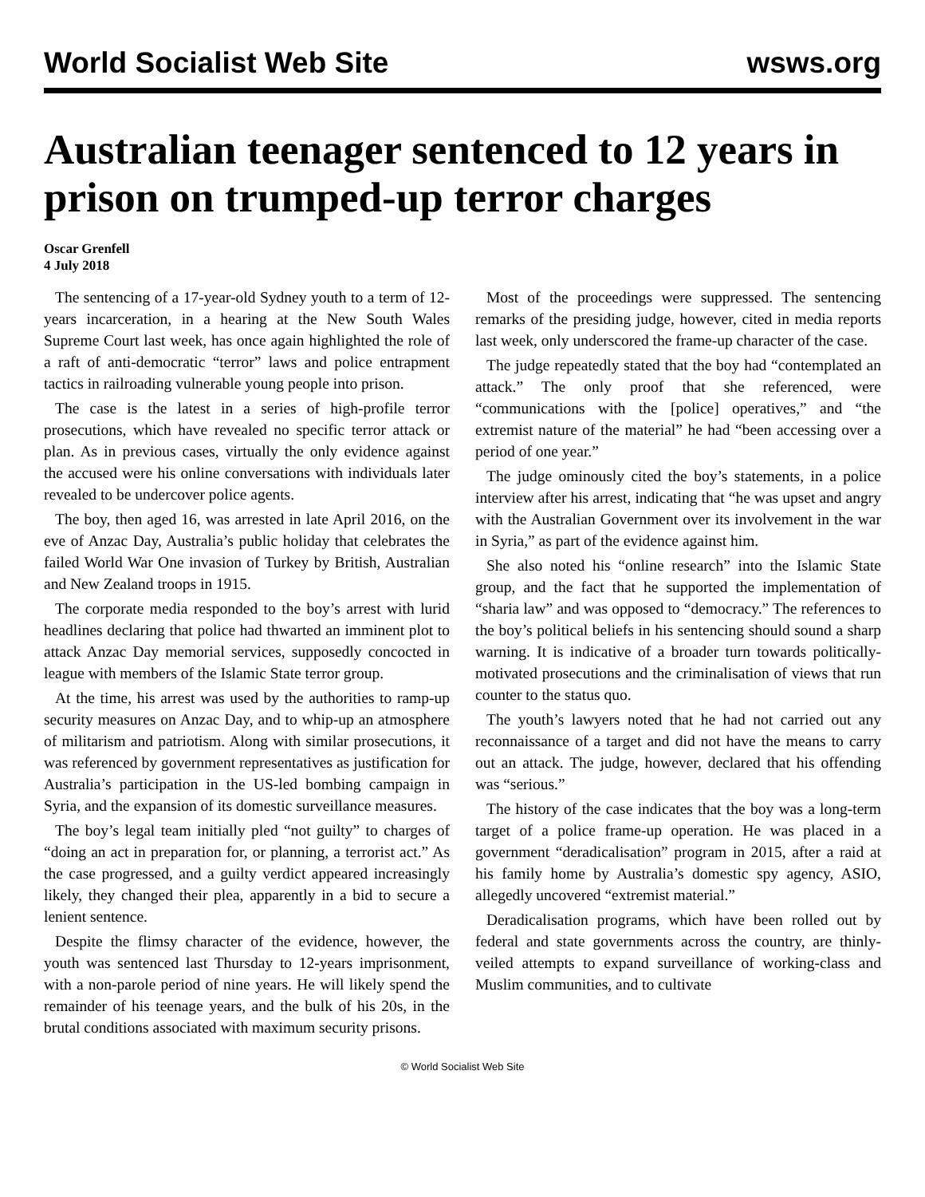World Socialist Web Site wsws.org
Australian teenager sentenced to 12 years in prison on trumped-up terror charges
Oscar Grenfell
4 July 2018
The sentencing of a 17-year-old Sydney youth to a term of 12-years incarceration, in a hearing at the New South Wales Supreme Court last week, has once again highlighted the role of a raft of anti-democratic “terror” laws and police entrapment tactics in railroading vulnerable young people into prison.
The case is the latest in a series of high-profile terror prosecutions, which have revealed no specific terror attack or plan. As in previous cases, virtually the only evidence against the accused were his online conversations with individuals later revealed to be undercover police agents.
The boy, then aged 16, was arrested in late April 2016, on the eve of Anzac Day, Australia’s public holiday that celebrates the failed World War One invasion of Turkey by British, Australian and New Zealand troops in 1915.
The corporate media responded to the boy’s arrest with lurid headlines declaring that police had thwarted an imminent plot to attack Anzac Day memorial services, supposedly concocted in league with members of the Islamic State terror group.
At the time, his arrest was used by the authorities to ramp-up security measures on Anzac Day, and to whip-up an atmosphere of militarism and patriotism. Along with similar prosecutions, it was referenced by government representatives as justification for Australia’s participation in the US-led bombing campaign in Syria, and the expansion of its domestic surveillance measures.
The boy’s legal team initially pled “not guilty” to charges of “doing an act in preparation for, or planning, a terrorist act.” As the case progressed, and a guilty verdict appeared increasingly likely, they changed their plea, apparently in a bid to secure a lenient sentence.
Despite the flimsy character of the evidence, however, the youth was sentenced last Thursday to 12-years imprisonment, with a non-parole period of nine years. He will likely spend the remainder of his teenage years, and the bulk of his 20s, in the brutal conditions associated with maximum security prisons.
Most of the proceedings were suppressed. The sentencing remarks of the presiding judge, however, cited in media reports last week, only underscored the frame-up character of the case.
The judge repeatedly stated that the boy had “contemplated an attack.” The only proof that she referenced, were “communications with the [police] operatives,” and “the extremist nature of the material” he had “been accessing over a period of one year.”
The judge ominously cited the boy’s statements, in a police interview after his arrest, indicating that “he was upset and angry with the Australian Government over its involvement in the war in Syria,” as part of the evidence against him.
She also noted his “online research” into the Islamic State group, and the fact that he supported the implementation of “sharia law” and was opposed to “democracy.” The references to the boy’s political beliefs in his sentencing should sound a sharp warning. It is indicative of a broader turn towards politically-motivated prosecutions and the criminalisation of views that run counter to the status quo.
The youth’s lawyers noted that he had not carried out any reconnaissance of a target and did not have the means to carry out an attack. The judge, however, declared that his offending was “serious.”
The history of the case indicates that the boy was a long-term target of a police frame-up operation. He was placed in a government “deradicalisation” program in 2015, after a raid at his family home by Australia’s domestic spy agency, ASIO, allegedly uncovered “extremist material.”
Deradicalisation programs, which have been rolled out by federal and state governments across the country, are thinly-veiled attempts to expand surveillance of working-class and Muslim communities, and to cultivate
© World Socialist Web Site